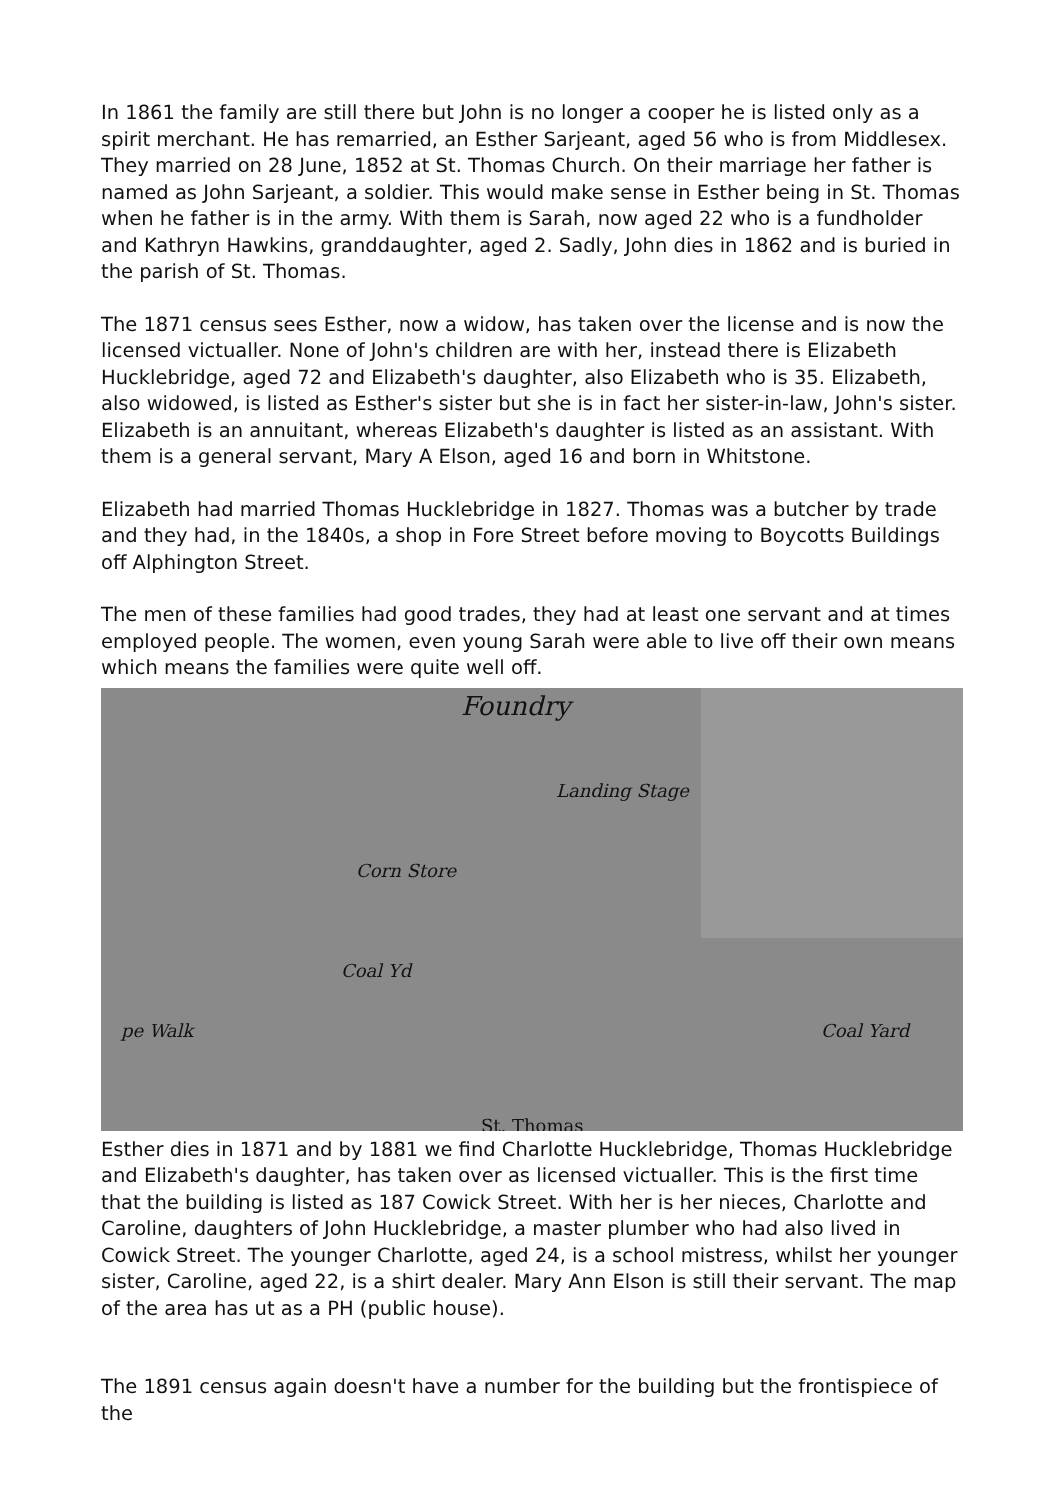In 1861 the family are still there but John is no longer a cooper he is listed only as a spirit merchant. He has remarried, an Esther Sarjeant, aged 56 who is from Middlesex. They married on 28 June, 1852 at St. Thomas Church. On their marriage her father is named as John Sarjeant, a soldier. This would make sense in Esther being in St. Thomas when he father is in the army. With them is Sarah, now aged 22 who is a fundholder and Kathryn Hawkins, granddaughter, aged 2. Sadly, John dies in 1862 and is buried in the parish of St. Thomas.
The 1871 census sees Esther, now a widow, has taken over the license and is now the licensed victualler. None of John's children are with her, instead there is Elizabeth Hucklebridge, aged 72 and Elizabeth's daughter, also Elizabeth who is 35. Elizabeth, also widowed, is listed as Esther's sister but she is in fact her sister-in-law, John's sister. Elizabeth is an annuitant, whereas Elizabeth's daughter is listed as an assistant. With them is a general servant, Mary A Elson, aged 16 and born in Whitstone.
Elizabeth had married Thomas Hucklebridge in 1827. Thomas was a butcher by trade and they had, in the 1840s, a shop in Fore Street before moving to Boycotts Buildings off Alphington Street.
The men of these families had good trades, they had at least one servant and at times employed people. The women, even young Sarah were able to live off their own means which means the families were quite well off.
Foundry
Landing Stage
Corn Store
Coal Yd
Coal Yard
St. Thomas
pe Walk
Esther dies in 1871 and by 1881 we find Charlotte Hucklebridge, Thomas Hucklebridge and Elizabeth's daughter, has taken over as licensed victualler. This is the first time that the building is listed as 187 Cowick Street. With her is her nieces, Charlotte and Caroline, daughters of John Hucklebridge, a master plumber who had also lived in Cowick Street. The younger Charlotte, aged 24, is a school mistress, whilst her younger sister, Caroline, aged 22, is a shirt dealer. Mary Ann Elson is still their servant. The map of the area has ut as a PH (public house).
The 1891 census again doesn't have a number for the building but the frontispiece of the